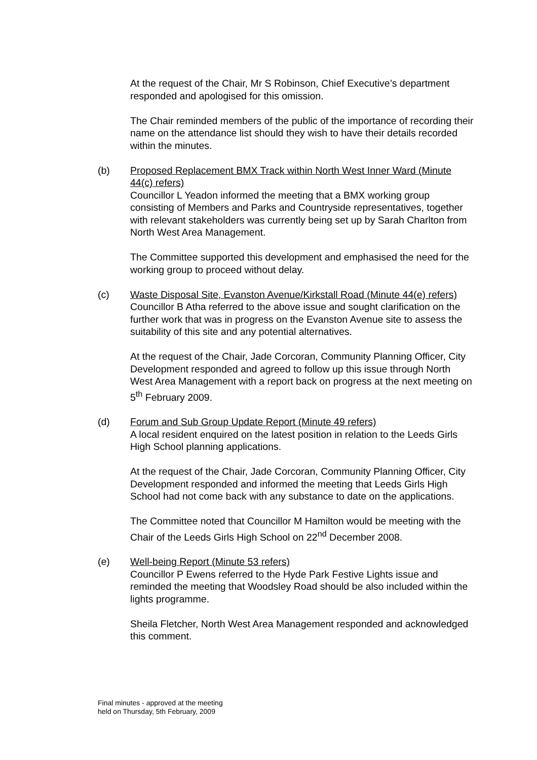At the request of the Chair, Mr S Robinson, Chief Executive’s department responded and apologised for this omission.
The Chair reminded members of the public of the importance of recording their name on the attendance list should they wish to have their details recorded within the minutes.
(b)
Proposed Replacement BMX Track within North West Inner Ward (Minute 44(c) refers)
Councillor L Yeadon informed the meeting that a BMX working group consisting of Members and Parks and Countryside representatives, together with relevant stakeholders was currently being set up by Sarah Charlton from North West Area Management.
The Committee supported this development and emphasised the need for the working group to proceed without delay.
(c)
Waste Disposal Site, Evanston Avenue/Kirkstall Road (Minute 44(e) refers)
Councillor B Atha referred to the above issue and sought clarification on the further work that was in progress on the Evanston Avenue site to assess the suitability of this site and any potential alternatives.
At the request of the Chair, Jade Corcoran, Community Planning Officer, City Development responded and agreed to follow up this issue through North West Area Management with a report back on progress at the next meeting on 5<sup>th</sup> February 2009.
(d)
Forum and Sub Group Update Report (Minute 49 refers)
A local resident enquired on the latest position in relation to the Leeds Girls High School planning applications.
At the request of the Chair, Jade Corcoran, Community Planning Officer, City Development responded and informed the meeting that Leeds Girls High School had not come back with any substance to date on the applications.
The Committee noted that Councillor M Hamilton would be meeting with the Chair of the Leeds Girls High School on 22<sup>nd</sup> December 2008.
(e)
Well-being Report (Minute 53 refers)
Councillor P Ewens referred to the Hyde Park Festive Lights issue and reminded the meeting that Woodsley Road should be also included within the lights programme.
Sheila Fletcher, North West Area Management responded and acknowledged this comment.
Final minutes - approved at the meeting
held on Thursday, 5th February, 2009